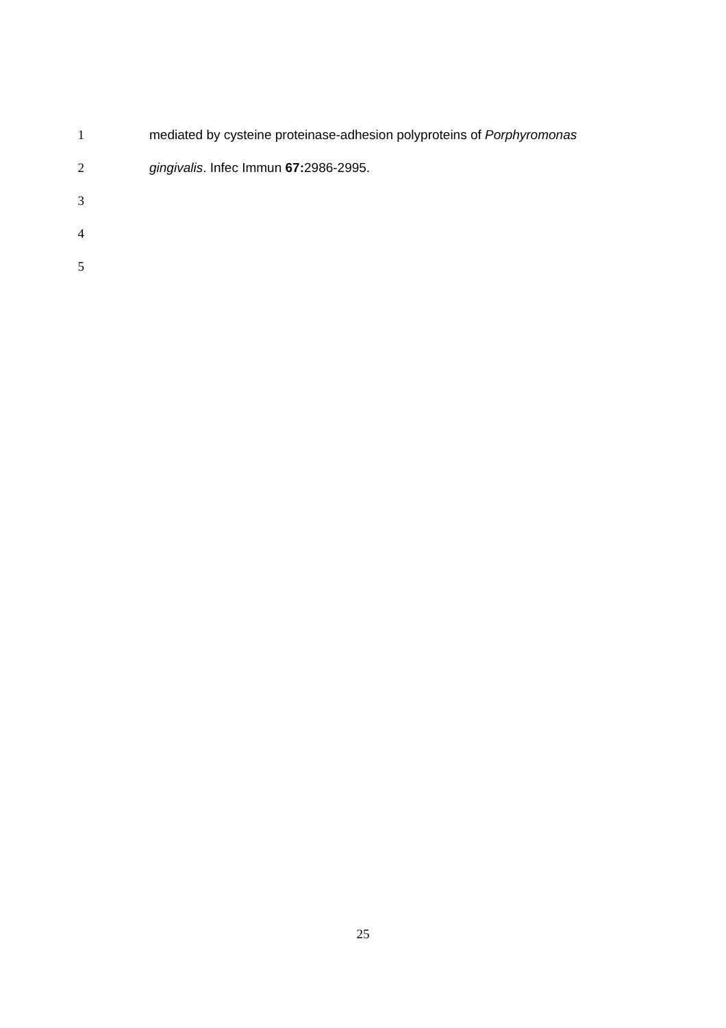1 mediated by cysteine proteinase-adhesion polyproteins of Porphyromonas
2 gingivalis. Infec Immun 67: 2986-2995.
3
4
5
25